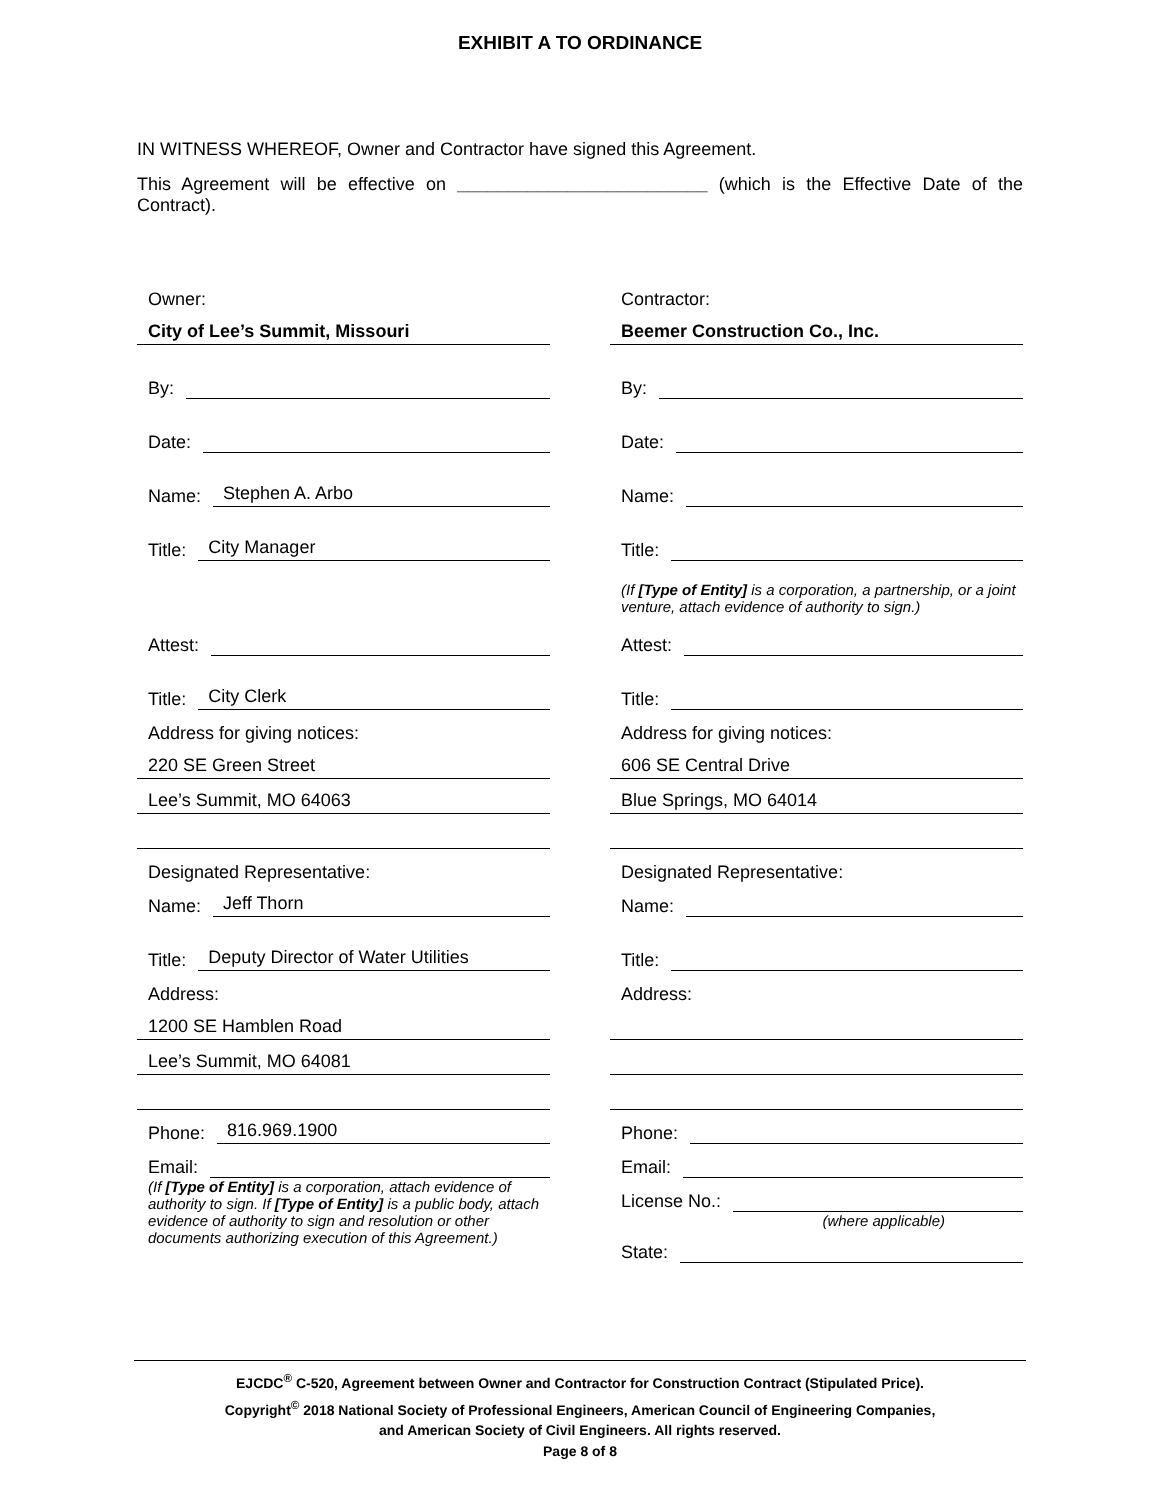EXHIBIT A TO ORDINANCE
IN WITNESS WHEREOF, Owner and Contractor have signed this Agreement.
This Agreement will be effective on _________________________ (which is the Effective Date of the Contract).
Owner:
City of Lee’s Summit, Missouri
By:
Date:
Name: Stephen A. Arbo
Title: City Manager
Attest:
Title: City Clerk
Address for giving notices:
220 SE Green Street
Lee’s Summit, MO 64063
Designated Representative:
Name: Jeff Thorn
Title: Deputy Director of Water Utilities
Address:
1200 SE Hamblen Road
Lee’s Summit, MO 64081
Phone: 816.969.1900
Email:
(If [Type of Entity] is a corporation, attach evidence of authority to sign. If [Type of Entity] is a public body, attach evidence of authority to sign and resolution or other documents authorizing execution of this Agreement.)
Contractor:
Beemer Construction Co., Inc.
By:
Date:
Name:
Title:
(If [Type of Entity] is a corporation, a partnership, or a joint venture, attach evidence of authority to sign.)
Attest:
Title:
Address for giving notices:
606 SE Central Drive
Blue Springs, MO 64014
Designated Representative:
Name:
Title:
Address:
Phone:
Email:
License No.:
(where applicable)
State:
EJCDC<sup>®</sup> C-520, Agreement between Owner and Contractor for Construction Contract (Stipulated Price).
Copyright<sup>©</sup> 2018 National Society of Professional Engineers, American Council of Engineering Companies,
and American Society of Civil Engineers. All rights reserved.
Page 8 of 8